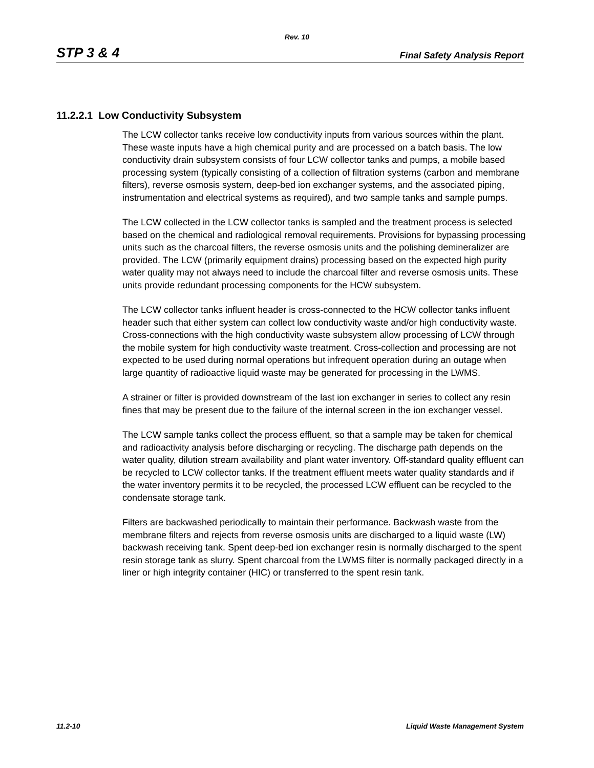Rev. 10
STP 3 & 4 Final Safety Analysis Report
11.2.2.1 Low Conductivity Subsystem
The LCW collector tanks receive low conductivity inputs from various sources within the plant. These waste inputs have a high chemical purity and are processed on a batch basis. The low conductivity drain subsystem consists of four LCW collector tanks and pumps, a mobile based processing system (typically consisting of a collection of filtration systems (carbon and membrane filters), reverse osmosis system, deep-bed ion exchanger systems, and the associated piping, instrumentation and electrical systems as required), and two sample tanks and sample pumps.
The LCW collected in the LCW collector tanks is sampled and the treatment process is selected based on the chemical and radiological removal requirements. Provisions for bypassing processing units such as the charcoal filters, the reverse osmosis units and the polishing demineralizer are provided. The LCW (primarily equipment drains) processing based on the expected high purity water quality may not always need to include the charcoal filter and reverse osmosis units. These units provide redundant processing components for the HCW subsystem.
The LCW collector tanks influent header is cross-connected to the HCW collector tanks influent header such that either system can collect low conductivity waste and/or high conductivity waste. Cross-connections with the high conductivity waste subsystem allow processing of LCW through the mobile system for high conductivity waste treatment. Cross-collection and processing are not expected to be used during normal operations but infrequent operation during an outage when large quantity of radioactive liquid waste may be generated for processing in the LWMS.
A strainer or filter is provided downstream of the last ion exchanger in series to collect any resin fines that may be present due to the failure of the internal screen in the ion exchanger vessel.
The LCW sample tanks collect the process effluent, so that a sample may be taken for chemical and radioactivity analysis before discharging or recycling. The discharge path depends on the water quality, dilution stream availability and plant water inventory. Off-standard quality effluent can be recycled to LCW collector tanks. If the treatment effluent meets water quality standards and if the water inventory permits it to be recycled, the processed LCW effluent can be recycled to the condensate storage tank.
Filters are backwashed periodically to maintain their performance. Backwash waste from the membrane filters and rejects from reverse osmosis units are discharged to a liquid waste (LW) backwash receiving tank. Spent deep-bed ion exchanger resin is normally discharged to the spent resin storage tank as slurry. Spent charcoal from the LWMS filter is normally packaged directly in a liner or high integrity container (HIC) or transferred to the spent resin tank.
11.2-10 Liquid Waste Management System